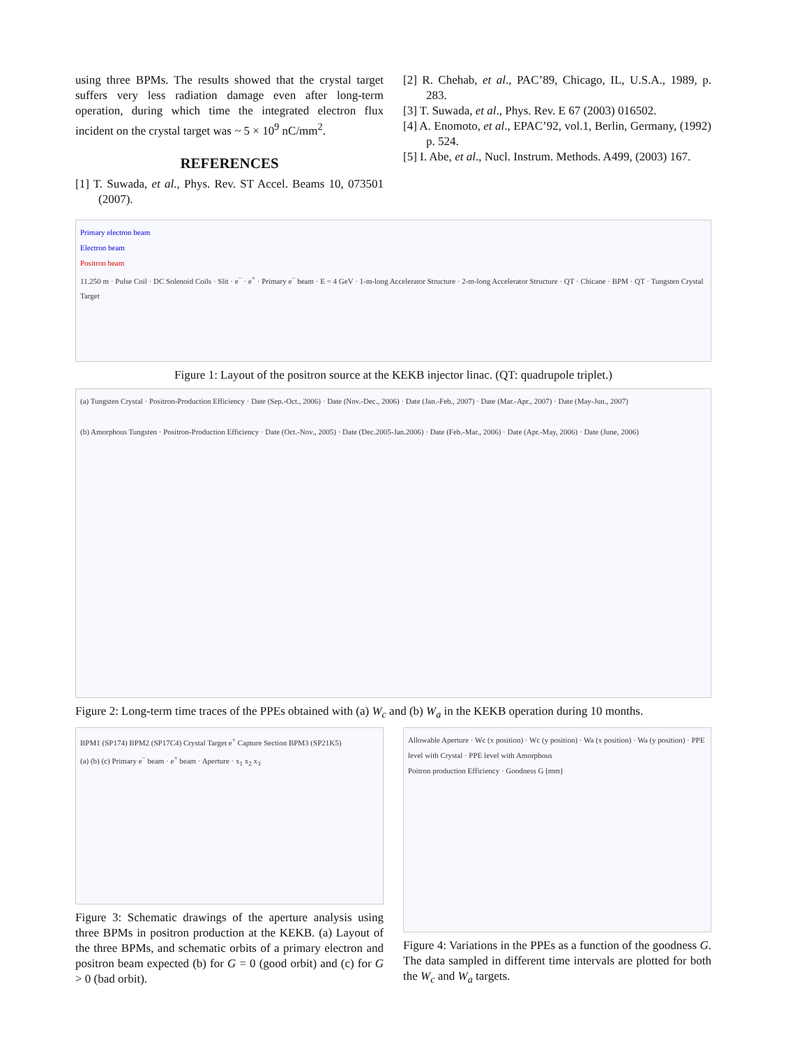using three BPMs. The results showed that the crystal target suffers very less radiation damage even after long-term operation, during which time the integrated electron flux incident on the crystal target was ~ 5 × 10<sup>9</sup> nC/mm<sup>2</sup>.
REFERENCES
[1] T. Suwada, et al., Phys. Rev. ST Accel. Beams 10, 073501 (2007).
[2] R. Chehab, et al., PAC’89, Chicago, IL, U.S.A., 1989, p. 283.
[3] T. Suwada, et al., Phys. Rev. E 67 (2003) 016502.
[4] A. Enomoto, et al., EPAC’92, vol.1, Berlin, Germany, (1992) p. 524.
[5] I. Abe, et al., Nucl. Instrum. Methods. A499, (2003) 167.
Primary electron beam
Electron beam
Positron beam
11.250 m · Pulse Coil · DC Solenoid Coils · Slit · e<sup>−</sup> · e<sup>+</sup> · Primary e<sup>−</sup> beam · E = 4 GeV · 1-m-long Accelerator Structure · 2-m-long Accelerator Structure · QT · Chicane · BPM · QT · Tungsten Crystal Target
Figure 1: Layout of the positron source at the KEKB injector linac. (QT: quadrupole triplet.)
(a) Tungsten Crystal · Positron-Production Efficiency · Date (Sep.-Oct., 2006) · Date (Nov.-Dec., 2006) · Date (Jan.-Feb., 2007) · Date (Mar.-Apr., 2007) · Date (May-Jun., 2007)
(b) Amorphous Tungsten · Positron-Production Efficiency · Date (Oct.-Nov., 2005) · Date (Dec.2005-Jan.2006) · Date (Feb.-Mar., 2006) · Date (Apr.-May, 2006) · Date (June, 2006)
Figure 2: Long-term time traces of the PPEs obtained with (a) W<sub>c</sub> and (b) W<sub>a</sub> in the KEKB operation during 10 months.
BPM1 (SP174) BPM2 (SP17C4) Crystal Target e<sup>+</sup> Capture Section BPM3 (SP21K5)
(a) (b) (c) Primary e<sup>−</sup> beam · e<sup>+</sup> beam · Aperture · x<sub>1</sub> x<sub>2</sub> x<sub>3</sub>
Figure 3: Schematic drawings of the aperture analysis using three BPMs in positron production at the KEKB. (a) Layout of the three BPMs, and schematic orbits of a primary electron and positron beam expected (b) for G = 0 (good orbit) and (c) for G > 0 (bad orbit).
Allowable Aperture · Wc (x position) · Wc (y position) · Wa (x position) · Wa (y position) · PPE level with Crystal · PPE level with Amorphous
Poitron production Efficiency · Goodness G [mm]
Figure 4: Variations in the PPEs as a function of the goodness G. The data sampled in different time intervals are plotted for both the W<sub>c</sub> and W<sub>a</sub> targets.